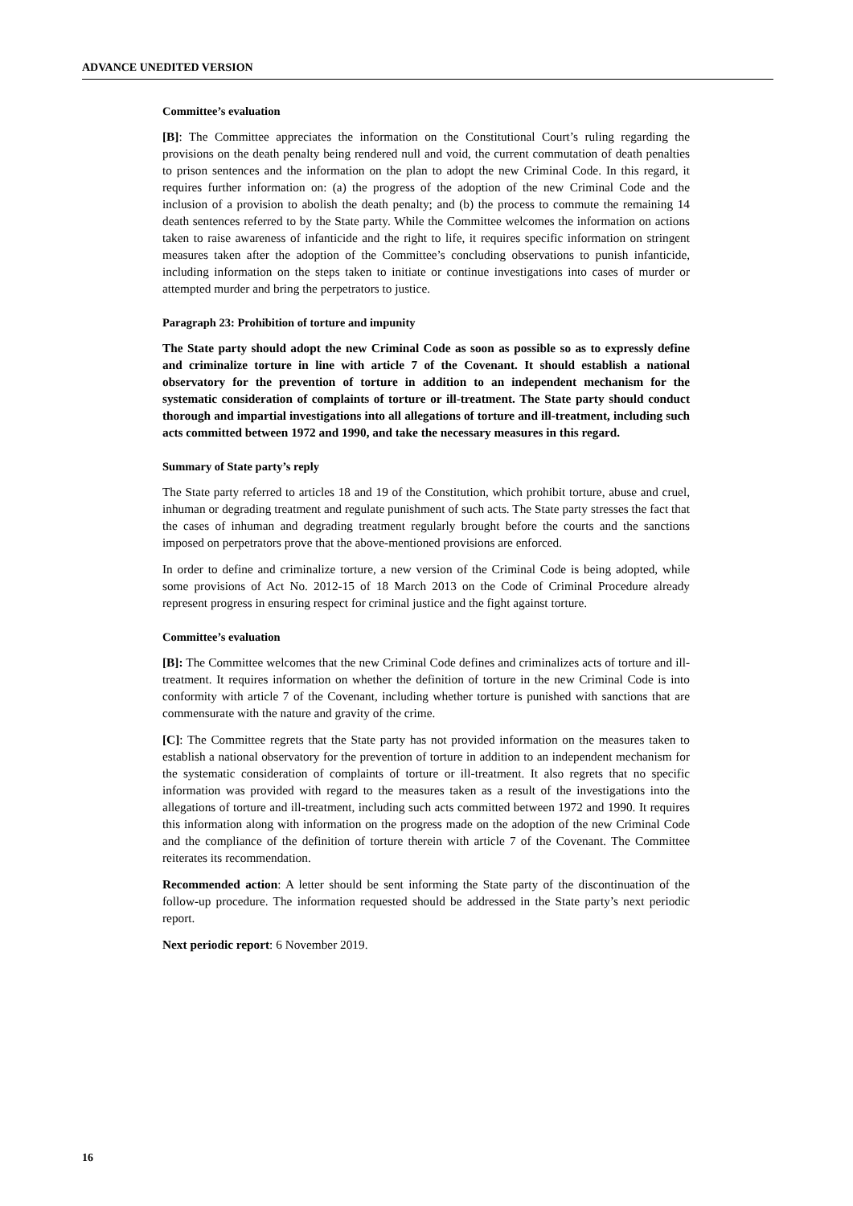ADVANCE UNEDITED VERSION
Committee’s evaluation
[B]: The Committee appreciates the information on the Constitutional Court’s ruling regarding the provisions on the death penalty being rendered null and void, the current commutation of death penalties to prison sentences and the information on the plan to adopt the new Criminal Code. In this regard, it requires further information on: (a) the progress of the adoption of the new Criminal Code and the inclusion of a provision to abolish the death penalty; and (b) the process to commute the remaining 14 death sentences referred to by the State party. While the Committee welcomes the information on actions taken to raise awareness of infanticide and the right to life, it requires specific information on stringent measures taken after the adoption of the Committee’s concluding observations to punish infanticide, including information on the steps taken to initiate or continue investigations into cases of murder or attempted murder and bring the perpetrators to justice.
Paragraph 23: Prohibition of torture and impunity
The State party should adopt the new Criminal Code as soon as possible so as to expressly define and criminalize torture in line with article 7 of the Covenant. It should establish a national observatory for the prevention of torture in addition to an independent mechanism for the systematic consideration of complaints of torture or ill-treatment. The State party should conduct thorough and impartial investigations into all allegations of torture and ill-treatment, including such acts committed between 1972 and 1990, and take the necessary measures in this regard.
Summary of State party’s reply
The State party referred to articles 18 and 19 of the Constitution, which prohibit torture, abuse and cruel, inhuman or degrading treatment and regulate punishment of such acts. The State party stresses the fact that the cases of inhuman and degrading treatment regularly brought before the courts and the sanctions imposed on perpetrators prove that the above-mentioned provisions are enforced.
In order to define and criminalize torture, a new version of the Criminal Code is being adopted, while some provisions of Act No. 2012-15 of 18 March 2013 on the Code of Criminal Procedure already represent progress in ensuring respect for criminal justice and the fight against torture.
Committee’s evaluation
[B]: The Committee welcomes that the new Criminal Code defines and criminalizes acts of torture and ill-treatment. It requires information on whether the definition of torture in the new Criminal Code is into conformity with article 7 of the Covenant, including whether torture is punished with sanctions that are commensurate with the nature and gravity of the crime.
[C]: The Committee regrets that the State party has not provided information on the measures taken to establish a national observatory for the prevention of torture in addition to an independent mechanism for the systematic consideration of complaints of torture or ill-treatment. It also regrets that no specific information was provided with regard to the measures taken as a result of the investigations into the allegations of torture and ill-treatment, including such acts committed between 1972 and 1990. It requires this information along with information on the progress made on the adoption of the new Criminal Code and the compliance of the definition of torture therein with article 7 of the Covenant. The Committee reiterates its recommendation.
Recommended action: A letter should be sent informing the State party of the discontinuation of the follow-up procedure. The information requested should be addressed in the State party’s next periodic report.
Next periodic report: 6 November 2019.
16